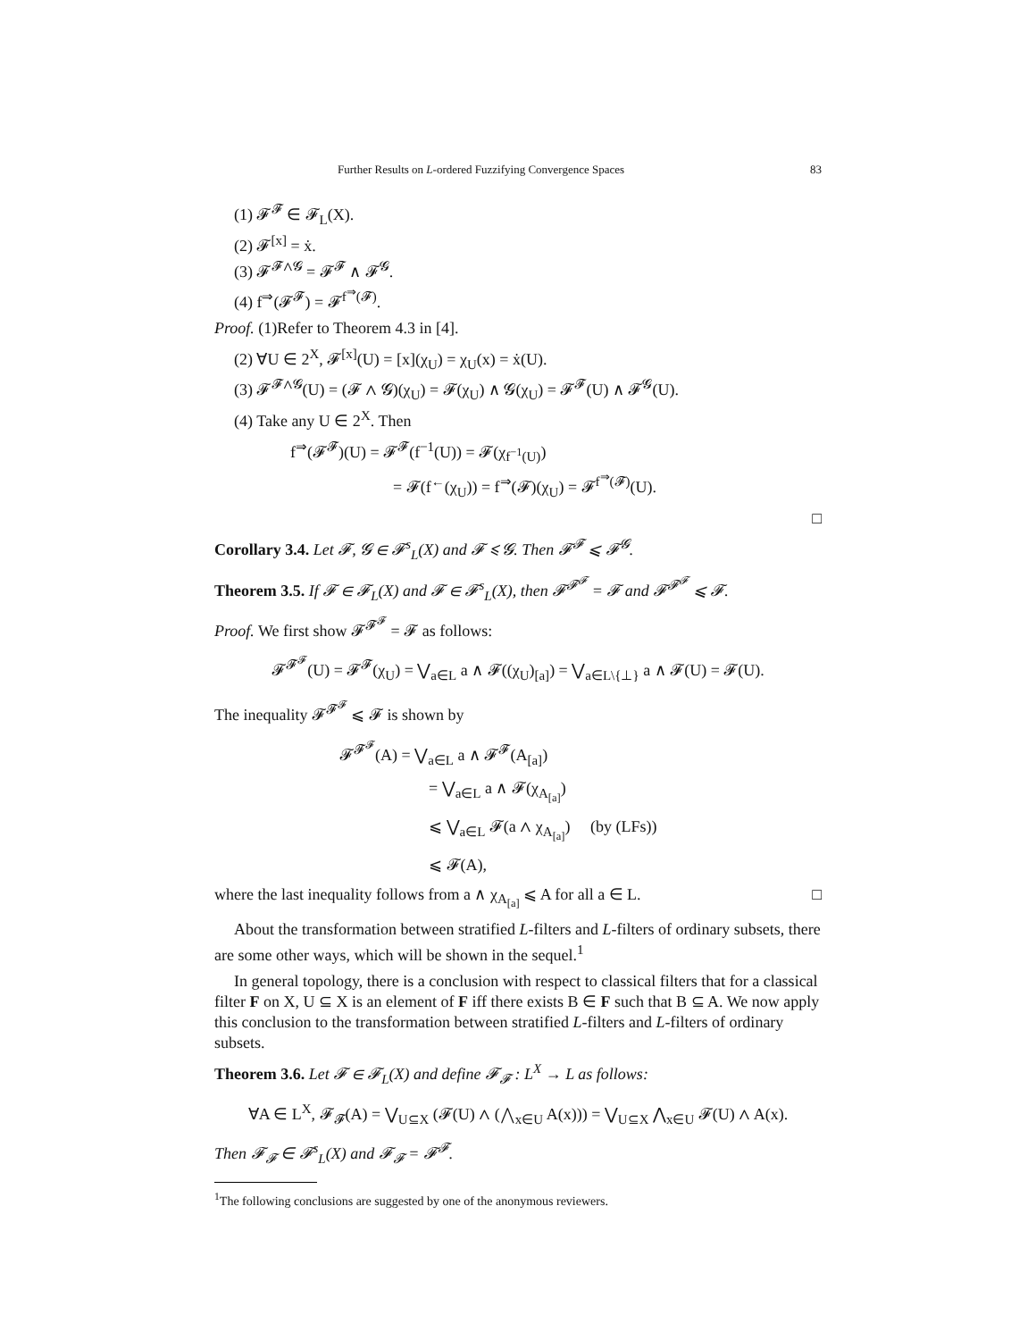Further Results on L-ordered Fuzzifying Convergence Spaces 83
(1) 𝓕<sup>𝓕</sup> ∈ 𝓕<sub>L</sub>(X).
(2) 𝓕<sup>[x]</sup> = ẋ.
(3) 𝓕<sup>𝓕∧𝓖</sup> = 𝓕<sup>𝓕</sup> ∧ 𝓕<sup>𝓖</sup>.
(4) f<sup>⇒</sup>(𝓕<sup>𝓕</sup>) = 𝓕<sup>f<sup>⇒</sup>(𝓕)</sup>.
Proof. (1)Refer to Theorem 4.3 in [4].
(2) ∀U ∈ 2<sup>X</sup>, 𝓕<sup>[x]</sup>(U) = [x](χ<sub>U</sub>) = χ<sub>U</sub>(x) = ẋ(U).
(3) 𝓕<sup>𝓕∧𝓖</sup>(U) = (𝓕 ∧ 𝓖)(χ<sub>U</sub>) = 𝓕(χ<sub>U</sub>) ∧ 𝓖(χ<sub>U</sub>) = 𝓕<sup>𝓕</sup>(U) ∧ 𝓕<sup>𝓖</sup>(U).
(4) Take any U ∈ 2<sup>X</sup>. Then
f<sup>⇒</sup>(𝓕<sup>𝓕</sup>)(U) = 𝓕<sup>𝓕</sup>(f<sup>−1</sup>(U)) = 𝓕(χ<sub>f<sup>−1</sup>(U)</sub>)
= 𝓕(f<sup>←</sup>(χ<sub>U</sub>)) = f<sup>⇒</sup>(𝓕)(χ<sub>U</sub>) = 𝓕<sup>f<sup>⇒</sup>(𝓕)</sup>(U).
□
Corollary 3.4. Let 𝓕, 𝓖 ∈ 𝓕<sup>s</sup><sub>L</sub>(X) and 𝓕 ⩽ 𝓖. Then 𝓕<sup>𝓕</sup> ⩽ 𝓕<sup>𝓖</sup>.
Theorem 3.5. If 𝓕 ∈ 𝓕<sub>L</sub>(X) and 𝓕 ∈ 𝓕<sup>s</sup><sub>L</sub>(X), then 𝓕<sup>𝓕<sup>𝓕</sup></sup> = 𝓕 and 𝓕<sup>𝓕<sup>𝓕</sup></sup> ⩽ 𝓕.
Proof. We first show 𝓕<sup>𝓕<sup>𝓕</sup></sup> = 𝓕 as follows:
𝓕<sup>𝓕<sup>𝓕</sup></sup>(U) = 𝓕<sup>𝓕</sup>(χ<sub>U</sub>) = ⋁<sub>a∈L</sub> a ∧ 𝓕((χ<sub>U</sub>)<sub>[a]</sub>) = ⋁<sub>a∈L\{⊥}</sub> a ∧ 𝓕(U) = 𝓕(U).
The inequality 𝓕<sup>𝓕<sup>𝓕</sup></sup> ⩽ 𝓕 is shown by
𝓕<sup>𝓕<sup>𝓕</sup></sup>(A) = ⋁<sub>a∈L</sub> a ∧ 𝓕<sup>𝓕</sup>(A<sub>[a]</sub>)
= ⋁<sub>a∈L</sub> a ∧ 𝓕(χ<sub>A<sub>[a]</sub></sub>)
⩽ ⋁<sub>a∈L</sub> 𝓕(a ∧ χ<sub>A<sub>[a]</sub></sub>) (by (LFs))
⩽ 𝓕(A),
where the last inequality follows from a ∧ χ<sub>A<sub>[a]</sub></sub> ⩽ A for all a ∈ L. □
About the transformation between stratified L-filters and L-filters of ordinary subsets, there are some other ways, which will be shown in the sequel.<sup>1</sup>
In general topology, there is a conclusion with respect to classical filters that for a classical filter F on X, U ⊆ X is an element of F iff there exists B ∈ F such that B ⊆ A. We now apply this conclusion to the transformation between stratified L-filters and L-filters of ordinary subsets.
Theorem 3.6. Let 𝓕 ∈ 𝓕<sub>L</sub>(X) and define 𝓕<sub>𝓕</sub> : L<sup>X</sup> → L as follows:
∀A ∈ L<sup>X</sup>, 𝓕<sub>𝓕</sub>(A) = ⋁<sub>U⊆X</sub> (𝓕(U) ∧ (⋀<sub>x∈U</sub> A(x))) = ⋁<sub>U⊆X</sub> ⋀<sub>x∈U</sub> 𝓕(U) ∧ A(x).
Then 𝓕<sub>𝓕</sub> ∈ 𝓕<sup>s</sup><sub>L</sub>(X) and 𝓕<sub>𝓕</sub> = 𝓕<sup>𝓕</sup>.
<sup>1</sup> The following conclusions are suggested by one of the anonymous reviewers.